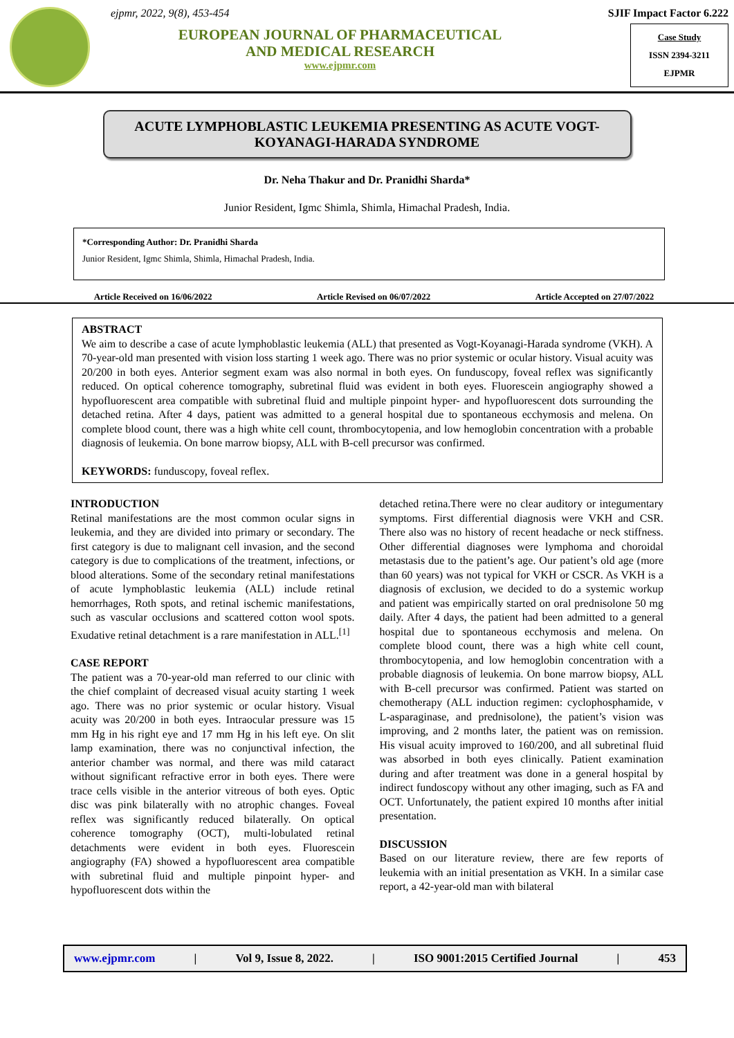ejpmr, 2022, 9(8), 453-454
EUROPEAN JOURNAL OF PHARMACEUTICAL
AND MEDICAL RESEARCH
www.ejpmr.com
SJIF Impact Factor 6.222
Case Study
ISSN 2394-3211
EJPMR
ACUTE LYMPHOBLASTIC LEUKEMIA PRESENTING AS ACUTE VOGT-KOYANAGI-HARADA SYNDROME
Dr. Neha Thakur and Dr. Pranidhi Sharda*
Junior Resident, Igmc Shimla, Shimla, Himachal Pradesh, India.
*Corresponding Author: Dr. Pranidhi Sharda
Junior Resident, Igmc Shimla, Shimla, Himachal Pradesh, India.
Article Received on 16/06/2022 Article Revised on 06/07/2022 Article Accepted on 27/07/2022
ABSTRACT
We aim to describe a case of acute lymphoblastic leukemia (ALL) that presented as Vogt-Koyanagi-Harada syndrome (VKH). A 70-year-old man presented with vision loss starting 1 week ago. There was no prior systemic or ocular history. Visual acuity was 20/200 in both eyes. Anterior segment exam was also normal in both eyes. On funduscopy, foveal reflex was significantly reduced. On optical coherence tomography, subretinal fluid was evident in both eyes. Fluorescein angiography showed a hypofluorescent area compatible with subretinal fluid and multiple pinpoint hyper- and hypofluorescent dots surrounding the detached retina. After 4 days, patient was admitted to a general hospital due to spontaneous ecchymosis and melena. On complete blood count, there was a high white cell count, thrombocytopenia, and low hemoglobin concentration with a probable diagnosis of leukemia. On bone marrow biopsy, ALL with B-cell precursor was confirmed.
KEYWORDS: funduscopy, foveal reflex.
INTRODUCTION
Retinal manifestations are the most common ocular signs in leukemia, and they are divided into primary or secondary. The first category is due to malignant cell invasion, and the second category is due to complications of the treatment, infections, or blood alterations. Some of the secondary retinal manifestations of acute lymphoblastic leukemia (ALL) include retinal hemorrhages, Roth spots, and retinal ischemic manifestations, such as vascular occlusions and scattered cotton wool spots. Exudative retinal detachment is a rare manifestation in ALL.<sup>[1]</sup>
CASE REPORT
The patient was a 70-year-old man referred to our clinic with the chief complaint of decreased visual acuity starting 1 week ago. There was no prior systemic or ocular history. Visual acuity was 20/200 in both eyes. Intraocular pressure was 15 mm Hg in his right eye and 17 mm Hg in his left eye. On slit lamp examination, there was no conjunctival infection, the anterior chamber was normal, and there was mild cataract without significant refractive error in both eyes. There were trace cells visible in the anterior vitreous of both eyes. Optic disc was pink bilaterally with no atrophic changes. Foveal reflex was significantly reduced bilaterally. On optical coherence tomography (OCT), multi-lobulated retinal detachments were evident in both eyes. Fluorescein angiography (FA) showed a hypofluorescent area compatible with subretinal fluid and multiple pinpoint hyper- and hypofluorescent dots within the
detached retina.There were no clear auditory or integumentary symptoms. First differential diagnosis were VKH and CSR. There also was no history of recent headache or neck stiffness. Other differential diagnoses were lymphoma and choroidal metastasis due to the patient’s age. Our patient’s old age (more than 60 years) was not typical for VKH or CSCR. As VKH is a diagnosis of exclusion, we decided to do a systemic workup and patient was empirically started on oral prednisolone 50 mg daily. After 4 days, the patient had been admitted to a general hospital due to spontaneous ecchymosis and melena. On complete blood count, there was a high white cell count, thrombocytopenia, and low hemoglobin concentration with a probable diagnosis of leukemia. On bone marrow biopsy, ALL with B-cell precursor was confirmed. Patient was started on chemotherapy (ALL induction regimen: cyclophosphamide, v L-asparaginase, and prednisolone), the patient’s vision was improving, and 2 months later, the patient was on remission. His visual acuity improved to 160/200, and all subretinal fluid was absorbed in both eyes clinically. Patient examination during and after treatment was done in a general hospital by indirect fundoscopy without any other imaging, such as FA and OCT. Unfortunately, the patient expired 10 months after initial presentation.
DISCUSSION
Based on our literature review, there are few reports of leukemia with an initial presentation as VKH. In a similar case report, a 42-year-old man with bilateral
www.ejpmr.com | Vol 9, Issue 8, 2022. | ISO 9001:2015 Certified Journal | 453